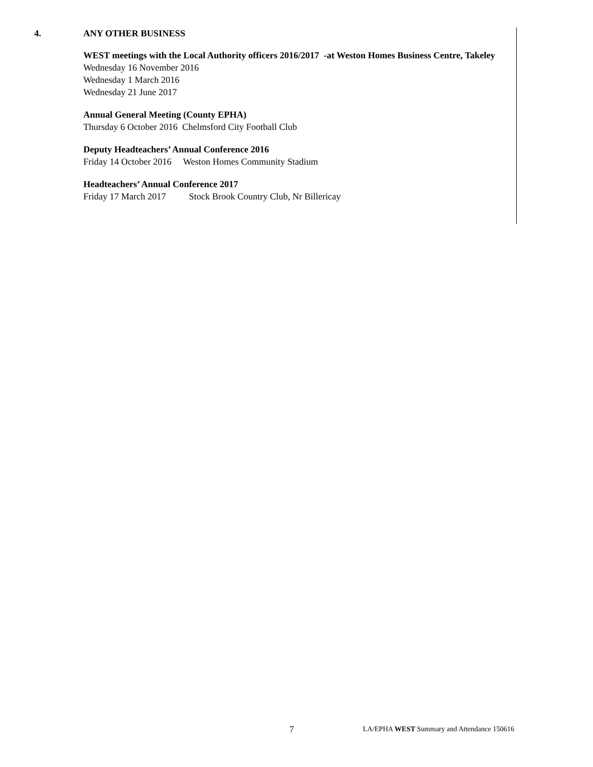4. ANY OTHER BUSINESS
WEST meetings with the Local Authority officers 2016/2017 -at Weston Homes Business Centre, Takeley
Wednesday 16 November 2016
Wednesday 1 March 2016
Wednesday 21 June 2017
Annual General Meeting (County EPHA)
Thursday 6 October 2016 Chelmsford City Football Club
Deputy Headteachers’ Annual Conference 2016
Friday 14 October 2016 Weston Homes Community Stadium
Headteachers’ Annual Conference 2017
Friday 17 March 2017 Stock Brook Country Club, Nr Billericay
7 LA/EPHA WEST Summary and Attendance 150616